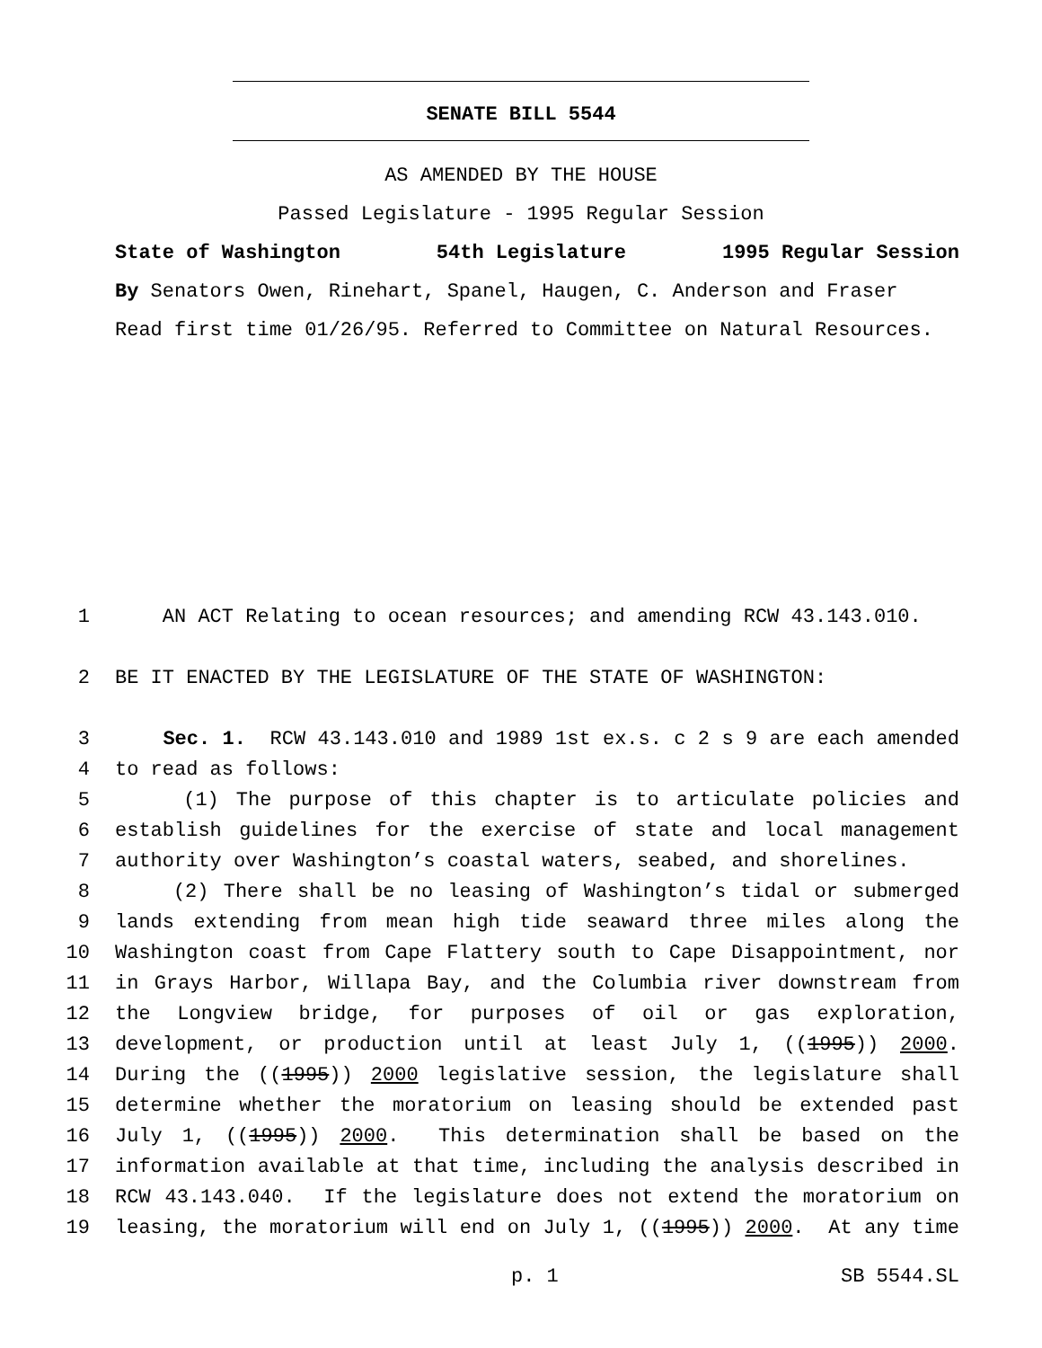SENATE BILL 5544
AS AMENDED BY THE HOUSE
Passed Legislature - 1995 Regular Session
State of Washington 54th Legislature 1995 Regular Session
By Senators Owen, Rinehart, Spanel, Haugen, C. Anderson and Fraser
Read first time 01/26/95. Referred to Committee on Natural Resources.
1 AN ACT Relating to ocean resources; and amending RCW 43.143.010.
2 BE IT ENACTED BY THE LEGISLATURE OF THE STATE OF WASHINGTON:
3 Sec. 1. RCW 43.143.010 and 1989 1st ex.s. c 2 s 9 are each amended
4 to read as follows:
5 (1) The purpose of this chapter is to articulate policies and
6 establish guidelines for the exercise of state and local management
7 authority over Washington’s coastal waters, seabed, and shorelines.
8 (2) There shall be no leasing of Washington’s tidal or submerged
9 lands extending from mean high tide seaward three miles along the
10 Washington coast from Cape Flattery south to Cape Disappointment, nor
11 in Grays Harbor, Willapa Bay, and the Columbia river downstream from
12 the Longview bridge, for purposes of oil or gas exploration,
13 development, or production until at least July 1, ((1995)) 2000.
14 During the ((1995)) 2000 legislative session, the legislature shall
15 determine whether the moratorium on leasing should be extended past
16 July 1, ((1995)) 2000. This determination shall be based on the
17 information available at that time, including the analysis described in
18 RCW 43.143.040. If the legislature does not extend the moratorium on
19 leasing, the moratorium will end on July 1, ((1995)) 2000. At any time
p. 1 SB 5544.SL